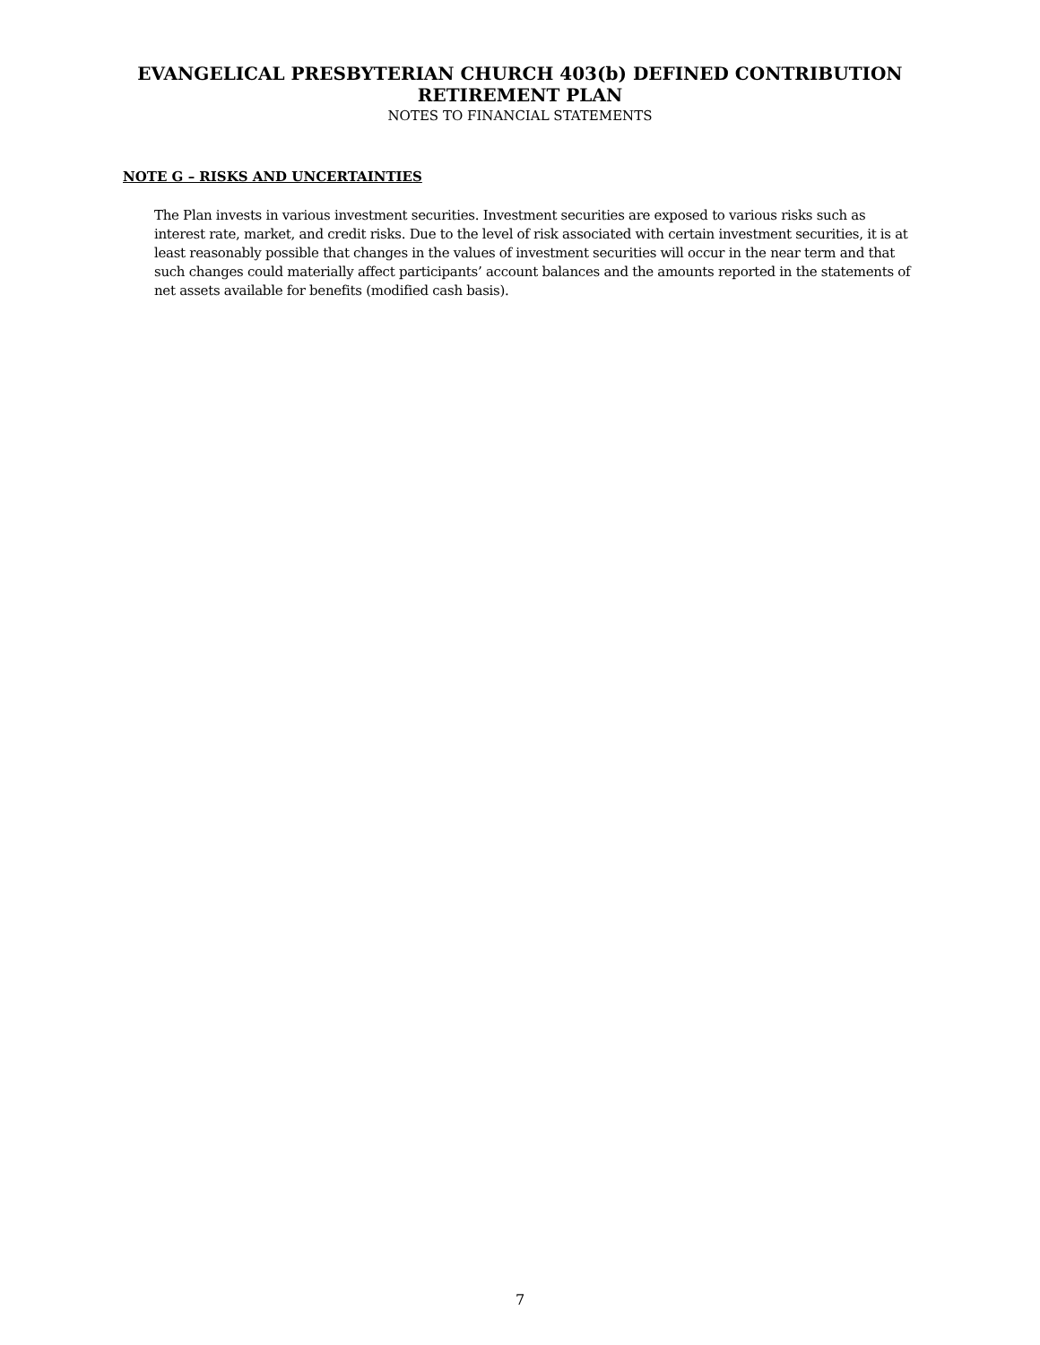EVANGELICAL PRESBYTERIAN CHURCH 403(b) DEFINED CONTRIBUTION
RETIREMENT PLAN
NOTES TO FINANCIAL STATEMENTS
NOTE G – RISKS AND UNCERTAINTIES
The Plan invests in various investment securities. Investment securities are exposed to various risks such as interest rate, market, and credit risks. Due to the level of risk associated with certain investment securities, it is at least reasonably possible that changes in the values of investment securities will occur in the near term and that such changes could materially affect participants’ account balances and the amounts reported in the statements of net assets available for benefits (modified cash basis).
7